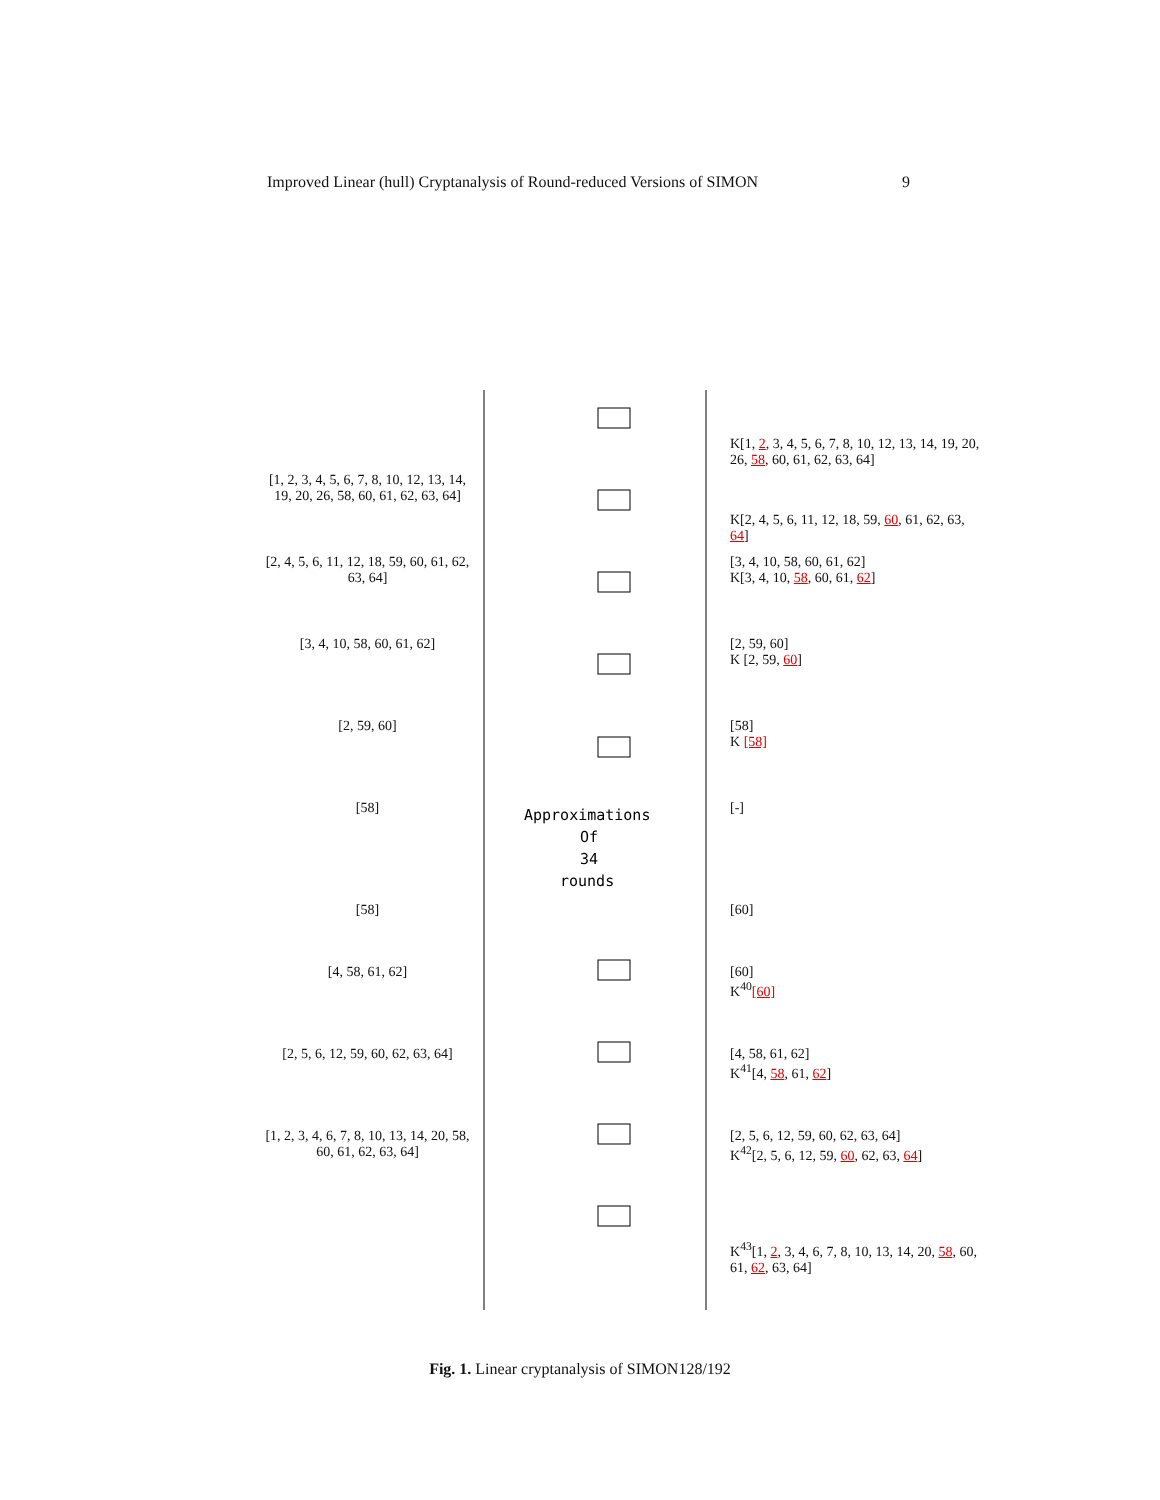Improved Linear (hull) Cryptanalysis of Round-reduced Versions of SIMON 9
Approximations
Of
34
rounds
K[1, 2, 3, 4, 5, 6, 7, 8, 10, 12, 13, 14, 19, 20, 26, 58, 60, 61, 62, 63, 64]
[1, 2, 3, 4, 5, 6, 7, 8, 10, 12, 13, 14, 19, 20, 26, 58, 60, 61, 62, 63, 64]
K[2, 4, 5, 6, 11, 12, 18, 59, 60, 61, 62, 63, 64]
[2, 4, 5, 6, 11, 12, 18, 59, 60, 61, 62, 63, 64]
[3, 4, 10, 58, 60, 61, 62]
K[3, 4, 10, 58, 60, 61, 62]
[3, 4, 10, 58, 60, 61, 62]
[2, 59, 60]
K [2, 59, 60]
[2, 59, 60] [58]
K [58]
[58] [-]
[58] [60]
[4, 58, 61, 62] [60]
K<sup>40</sup>[60]
[2, 5, 6, 12, 59, 60, 62, 63, 64]
[4, 58, 61, 62]
K<sup>41</sup>[4, 58, 61, 62]
[1, 2, 3, 4, 6, 7, 8, 10, 13, 14, 20, 58, 60, 61, 62, 63, 64]
[2, 5, 6, 12, 59, 60, 62, 63, 64]
K<sup>42</sup>[2, 5, 6, 12, 59, 60, 62, 63, 64]
K<sup>43</sup>[1, 2, 3, 4, 6, 7, 8, 10, 13, 14, 20, 58, 60, 61, 62, 63, 64]
Fig. 1. Linear cryptanalysis of SIMON128/192